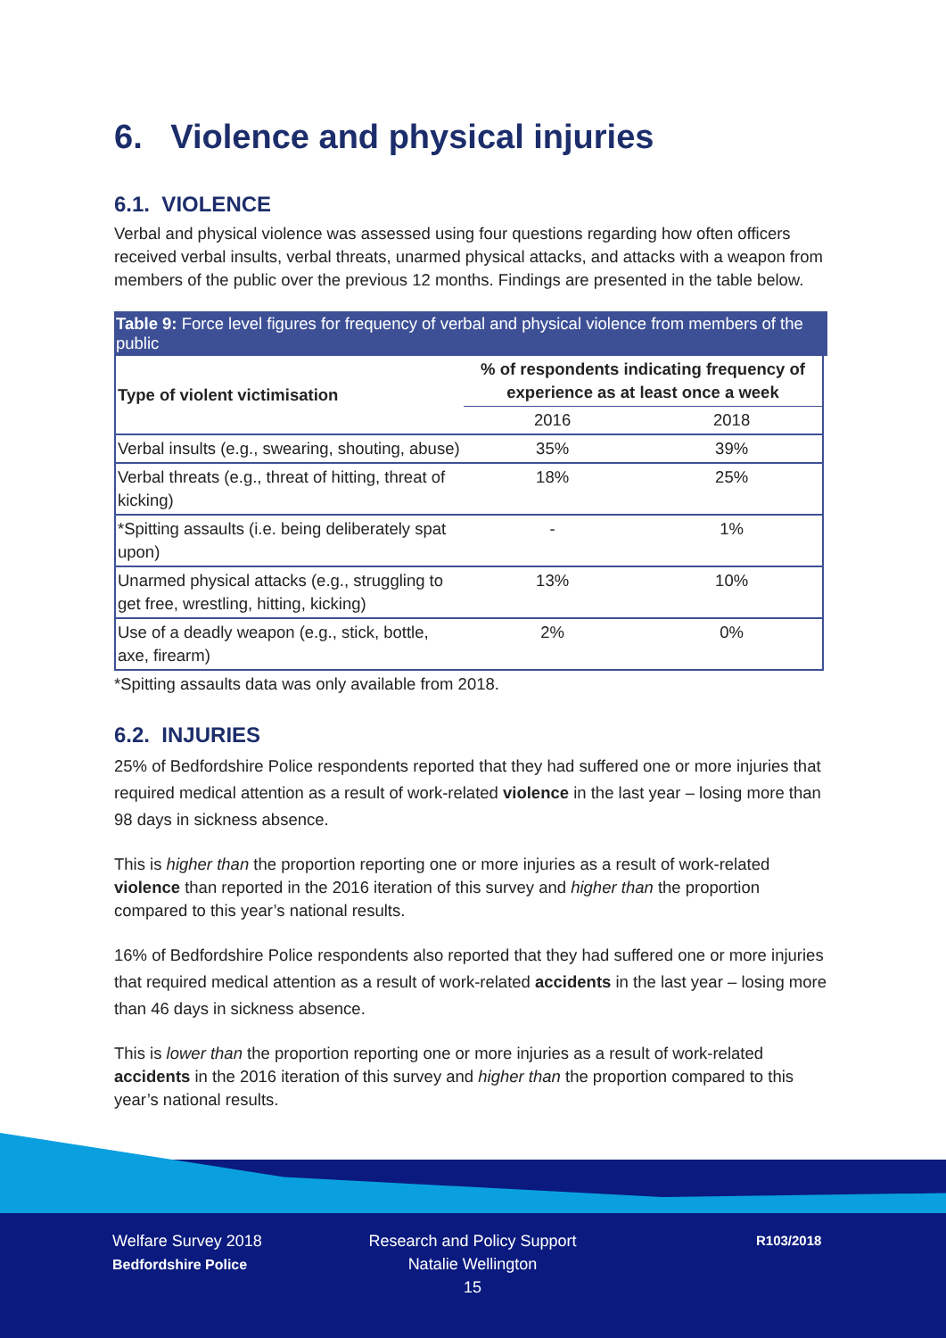6. Violence and physical injuries
6.1. VIOLENCE
Verbal and physical violence was assessed using four questions regarding how often officers received verbal insults, verbal threats, unarmed physical attacks, and attacks with a weapon from members of the public over the previous 12 months. Findings are presented in the table below.
Table 9: Force level figures for frequency of verbal and physical violence from members of the public
| Type of violent victimisation | % of respondents indicating frequency of experience as at least once a week | |
| --- | --- | --- |
| | 2016 | 2018 |
| Verbal insults (e.g., swearing, shouting, abuse) | 35% | 39% |
| Verbal threats (e.g., threat of hitting, threat of kicking) | 18% | 25% |
| *Spitting assaults (i.e. being deliberately spat upon) | - | 1% |
| Unarmed physical attacks (e.g., struggling to get free, wrestling, hitting, kicking) | 13% | 10% |
| Use of a deadly weapon (e.g., stick, bottle, axe, firearm) | 2% | 0% |
*Spitting assaults data was only available from 2018.
6.2. INJURIES
25% of Bedfordshire Police respondents reported that they had suffered one or more injuries that required medical attention as a result of work-related violence in the last year – losing more than 98 days in sickness absence.
This is higher than the proportion reporting one or more injuries as a result of work-related violence than reported in the 2016 iteration of this survey and higher than the proportion compared to this year’s national results.
16% of Bedfordshire Police respondents also reported that they had suffered one or more injuries that required medical attention as a result of work-related accidents in the last year – losing more than 46 days in sickness absence.
This is lower than the proportion reporting one or more injuries as a result of work-related accidents in the 2016 iteration of this survey and higher than the proportion compared to this year’s national results.
Welfare Survey 2018
Bedfordshire Police
Research and Policy Support
Natalie Wellington
15
R103/2018